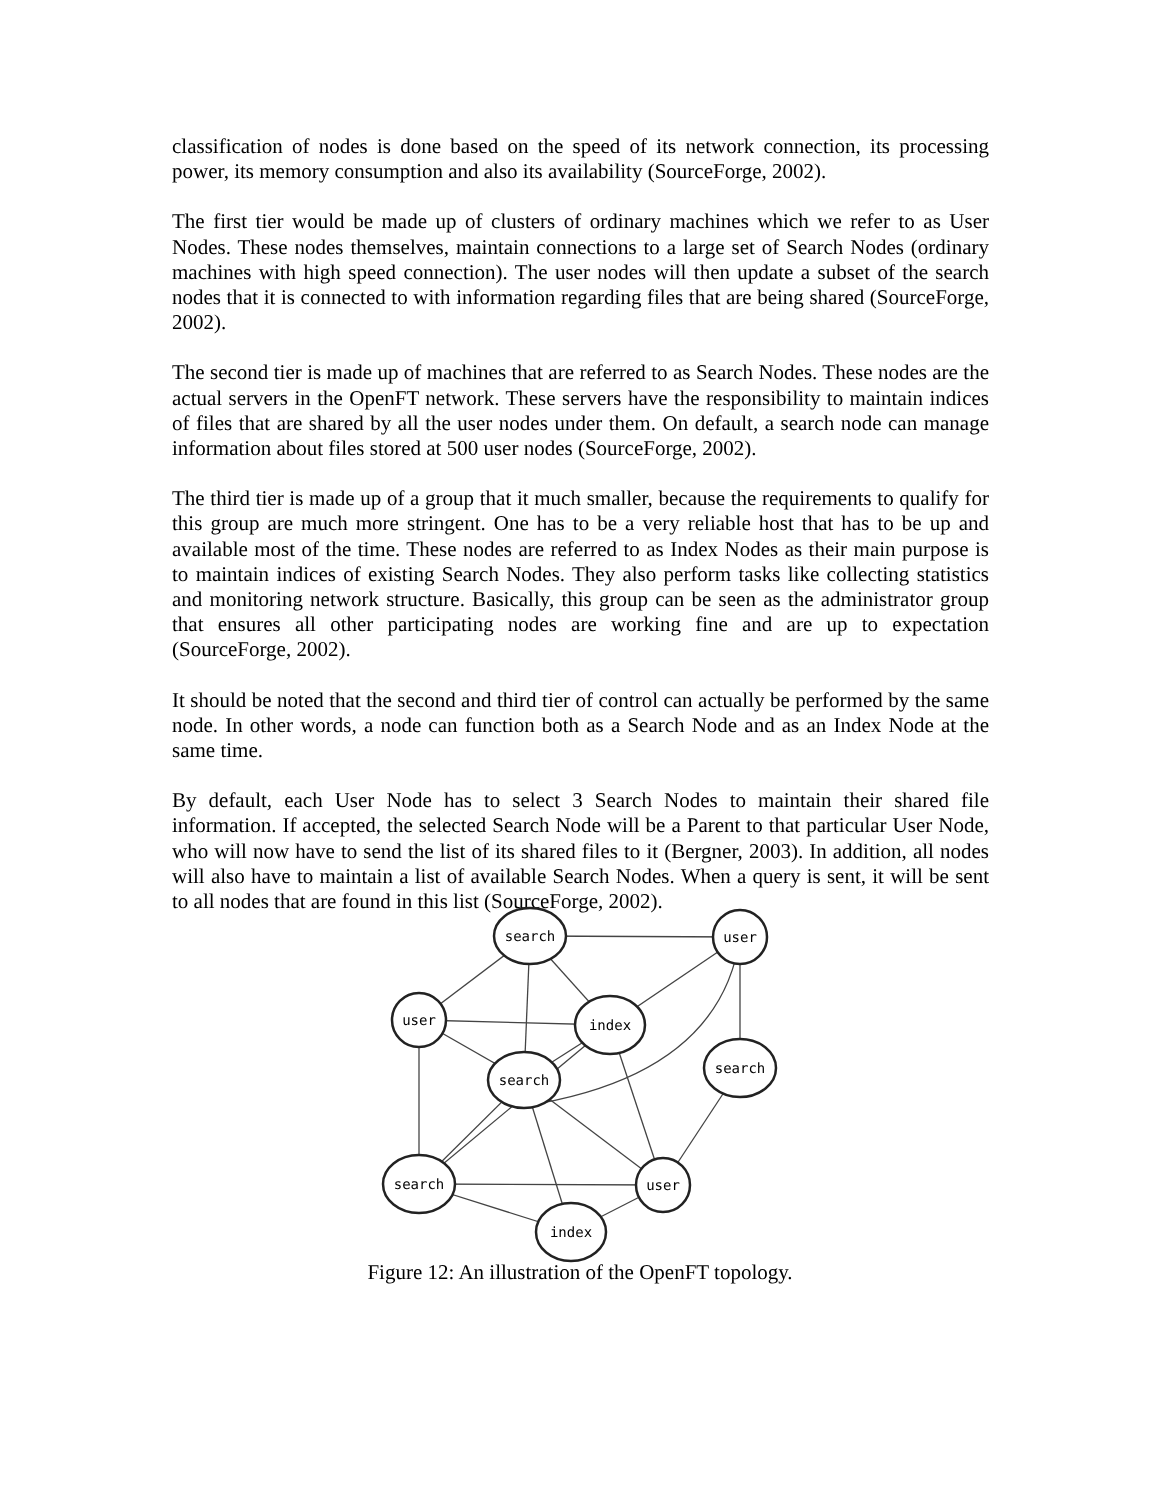classification of nodes is done based on the speed of its network connection, its processing power, its memory consumption and also its availability (SourceForge, 2002).
The first tier would be made up of clusters of ordinary machines which we refer to as User Nodes. These nodes themselves, maintain connections to a large set of Search Nodes (ordinary machines with high speed connection). The user nodes will then update a subset of the search nodes that it is connected to with information regarding files that are being shared (SourceForge, 2002).
The second tier is made up of machines that are referred to as Search Nodes. These nodes are the actual servers in the OpenFT network. These servers have the responsibility to maintain indices of files that are shared by all the user nodes under them. On default, a search node can manage information about files stored at 500 user nodes (SourceForge, 2002).
The third tier is made up of a group that it much smaller, because the requirements to qualify for this group are much more stringent. One has to be a very reliable host that has to be up and available most of the time. These nodes are referred to as Index Nodes as their main purpose is to maintain indices of existing Search Nodes. They also perform tasks like collecting statistics and monitoring network structure. Basically, this group can be seen as the administrator group that ensures all other participating nodes are working fine and are up to expectation (SourceForge, 2002).
It should be noted that the second and third tier of control can actually be performed by the same node. In other words, a node can function both as a Search Node and as an Index Node at the same time.
By default, each User Node has to select 3 Search Nodes to maintain their shared file information. If accepted, the selected Search Node will be a Parent to that particular User Node, who will now have to send the list of its shared files to it (Bergner, 2003). In addition, all nodes will also have to maintain a list of available Search Nodes. When a query is sent, it will be sent to all nodes that are found in this list (SourceForge, 2002).
search
user
user
index
search
search
search
user
index
Figure 12: An illustration of the OpenFT topology.